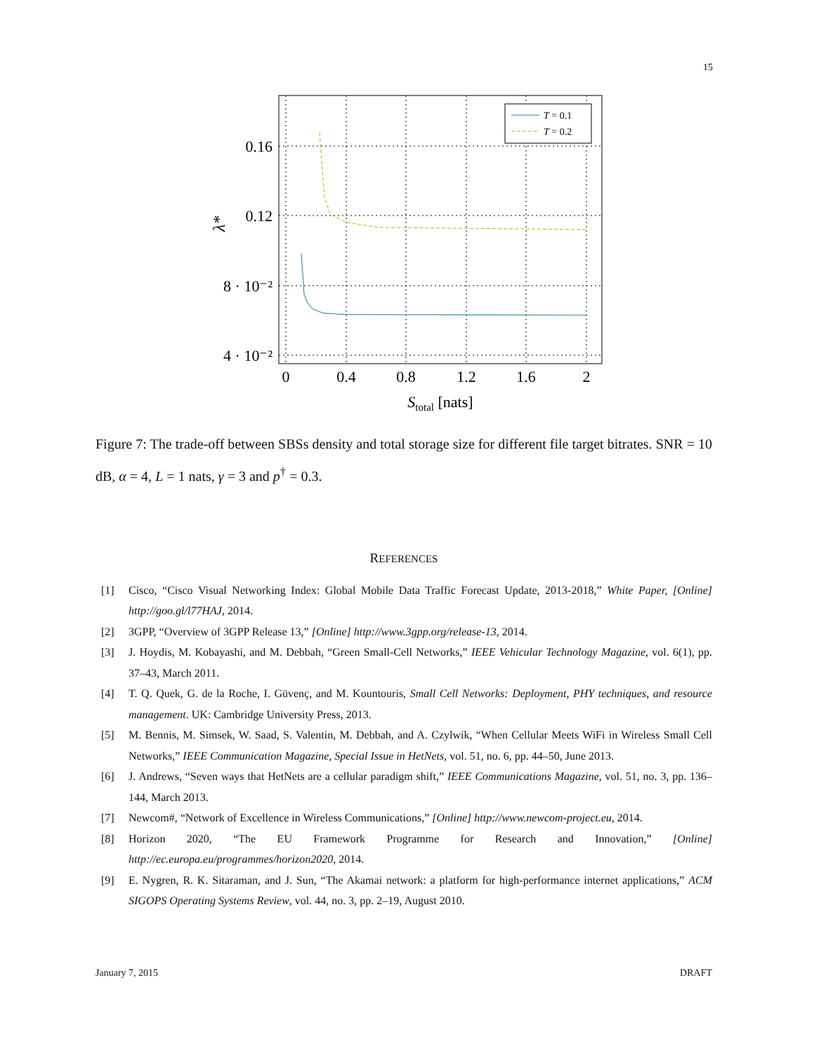15
T = 0.1
T = 0.2
0.16
0.12
8 · 10⁻²
4 · 10⁻²
0
0.4
0.8
1.2
1.6
2
Stotal [nats]
λ*
Figure 7: The trade-off between SBSs density and total storage size for different file target bitrates. SNR = 10 dB, α = 4, L = 1 nats, γ = 3 and p<sup>†</sup> = 0.3.
REFERENCES
[1] Cisco, “Cisco Visual Networking Index: Global Mobile Data Traffic Forecast Update, 2013-2018,” White Paper, [Online] http://goo.gl/l77HAJ, 2014.
[2] 3GPP, “Overview of 3GPP Release 13,” [Online] http://www.3gpp.org/release-13, 2014.
[3] J. Hoydis, M. Kobayashi, and M. Debbah, “Green Small-Cell Networks,” IEEE Vehicular Technology Magazine, vol. 6(1), pp. 37–43, March 2011.
[4] T. Q. Quek, G. de la Roche, I. Güvenç, and M. Kountouris, Small Cell Networks: Deployment, PHY techniques, and resource management. UK: Cambridge University Press, 2013.
[5] M. Bennis, M. Simsek, W. Saad, S. Valentin, M. Debbah, and A. Czylwik, “When Cellular Meets WiFi in Wireless Small Cell Networks,” IEEE Communication Magazine, Special Issue in HetNets, vol. 51, no. 6, pp. 44–50, June 2013.
[6] J. Andrews, “Seven ways that HetNets are a cellular paradigm shift,” IEEE Communications Magazine, vol. 51, no. 3, pp. 136–144, March 2013.
[7] Newcom#, “Network of Excellence in Wireless Communications,” [Online] http://www.newcom-project.eu, 2014.
[8] Horizon 2020, “The EU Framework Programme for Research and Innovation,” [Online] http://ec.europa.eu/programmes/horizon2020, 2014.
[9] E. Nygren, R. K. Sitaraman, and J. Sun, “The Akamai network: a platform for high-performance internet applications,” ACM SIGOPS Operating Systems Review, vol. 44, no. 3, pp. 2–19, August 2010.
January 7, 2015 DRAFT